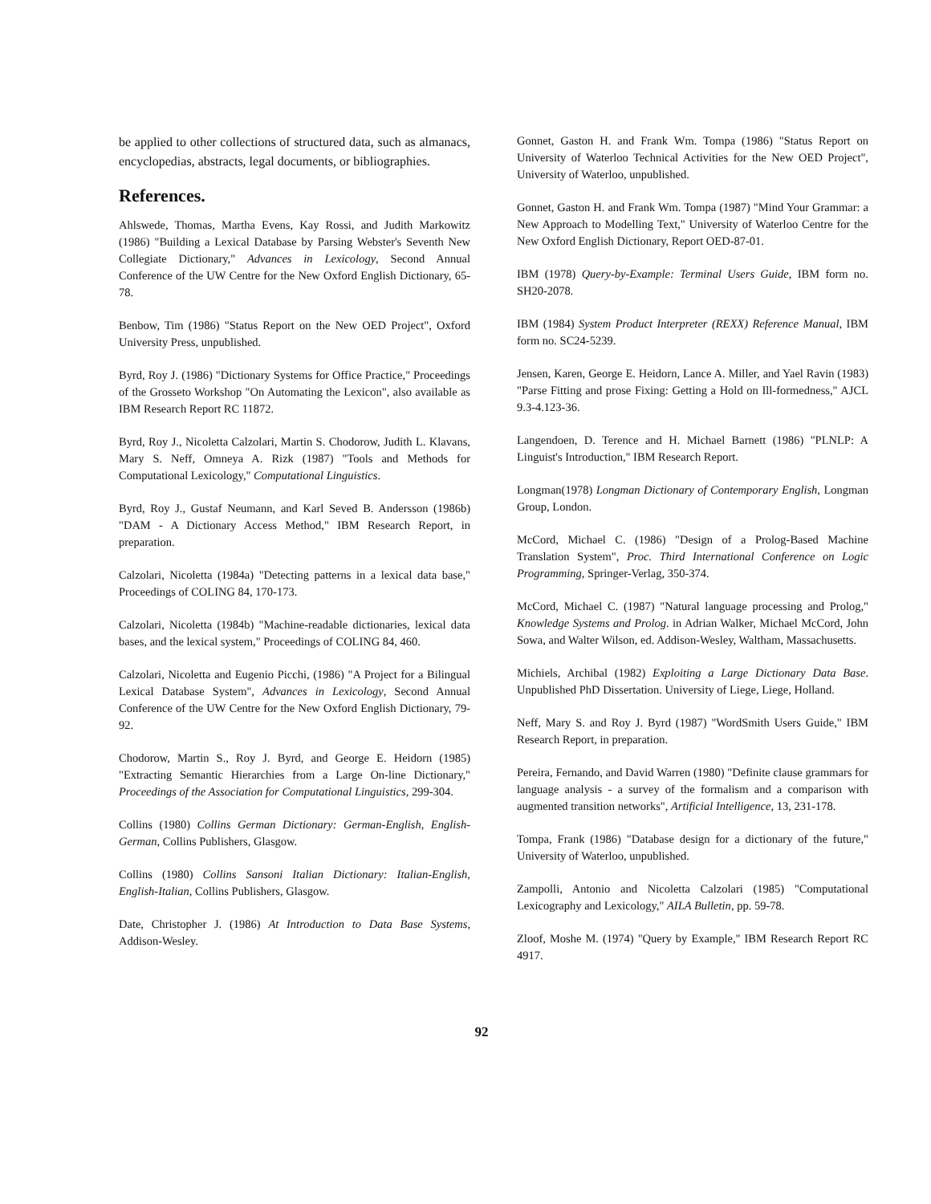be applied to other collections of structured data, such as almanacs, encyclopedias, abstracts, legal documents, or bibliographies.
References.
Ahlswede, Thomas, Martha Evens, Kay Rossi, and Judith Markowitz (1986) "Building a Lexical Database by Parsing Webster's Seventh New Collegiate Dictionary," Advances in Lexicology, Second Annual Conference of the UW Centre for the New Oxford English Dictionary, 65-78.
Benbow, Tim (1986) "Status Report on the New OED Project", Oxford University Press, unpublished.
Byrd, Roy J. (1986) "Dictionary Systems for Office Practice," Proceedings of the Grosseto Workshop "On Automating the Lexicon", also available as IBM Research Report RC 11872.
Byrd, Roy J., Nicoletta Calzolari, Martin S. Chodorow, Judith L. Klavans, Mary S. Neff, Omneya A. Rizk (1987) "Tools and Methods for Computational Lexicology," Computational Linguistics.
Byrd, Roy J., Gustaf Neumann, and Karl Seved B. Andersson (1986b) "DAM - A Dictionary Access Method," IBM Research Report, in preparation.
Calzolari, Nicoletta (1984a) "Detecting patterns in a lexical data base," Proceedings of COLING 84, 170-173.
Calzolari, Nicoletta (1984b) "Machine-readable dictionaries, lexical data bases, and the lexical system," Proceedings of COLING 84, 460.
Calzolari, Nicoletta and Eugenio Picchi, (1986) "A Project for a Bilingual Lexical Database System", Advances in Lexicology, Second Annual Conference of the UW Centre for the New Oxford English Dictionary, 79-92.
Chodorow, Martin S., Roy J. Byrd, and George E. Heidorn (1985) "Extracting Semantic Hierarchies from a Large On-line Dictionary," Proceedings of the Association for Computational Linguistics, 299-304.
Collins (1980) Collins German Dictionary: German-English, English-German, Collins Publishers, Glasgow.
Collins (1980) Collins Sansoni Italian Dictionary: Italian-English, English-Italian, Collins Publishers, Glasgow.
Date, Christopher J. (1986) At Introduction to Data Base Systems, Addison-Wesley.
Gonnet, Gaston H. and Frank Wm. Tompa (1986) "Status Report on University of Waterloo Technical Activities for the New OED Project", University of Waterloo, unpublished.
Gonnet, Gaston H. and Frank Wm. Tompa (1987) "Mind Your Grammar: a New Approach to Modelling Text," University of Waterloo Centre for the New Oxford English Dictionary, Report OED-87-01.
IBM (1978) Query-by-Example: Terminal Users Guide, IBM form no. SH20-2078.
IBM (1984) System Product Interpreter (REXX) Reference Manual, IBM form no. SC24-5239.
Jensen, Karen, George E. Heidorn, Lance A. Miller, and Yael Ravin (1983) "Parse Fitting and prose Fixing: Getting a Hold on Ill-formedness," AJCL 9.3-4.123-36.
Langendoen, D. Terence and H. Michael Barnett (1986) "PLNLP: A Linguist's Introduction," IBM Research Report.
Longman(1978) Longman Dictionary of Contemporary English, Longman Group, London.
McCord, Michael C. (1986) "Design of a Prolog-Based Machine Translation System", Proc. Third International Conference on Logic Programming, Springer-Verlag, 350-374.
McCord, Michael C. (1987) "Natural language processing and Prolog," Knowledge Systems and Prolog. in Adrian Walker, Michael McCord, John Sowa, and Walter Wilson, ed. Addison-Wesley, Waltham, Massachusetts.
Michiels, Archibal (1982) Exploiting a Large Dictionary Data Base. Unpublished PhD Dissertation. University of Liege, Liege, Holland.
Neff, Mary S. and Roy J. Byrd (1987) "WordSmith Users Guide," IBM Research Report, in preparation.
Pereira, Fernando, and David Warren (1980) "Definite clause grammars for language analysis - a survey of the formalism and a comparison with augmented transition networks", Artificial Intelligence, 13, 231-178.
Tompa, Frank (1986) "Database design for a dictionary of the future," University of Waterloo, unpublished.
Zampolli, Antonio and Nicoletta Calzolari (1985) "Computational Lexicography and Lexicology," AILA Bulletin, pp. 59-78.
Zloof, Moshe M. (1974) "Query by Example," IBM Research Report RC 4917.
92